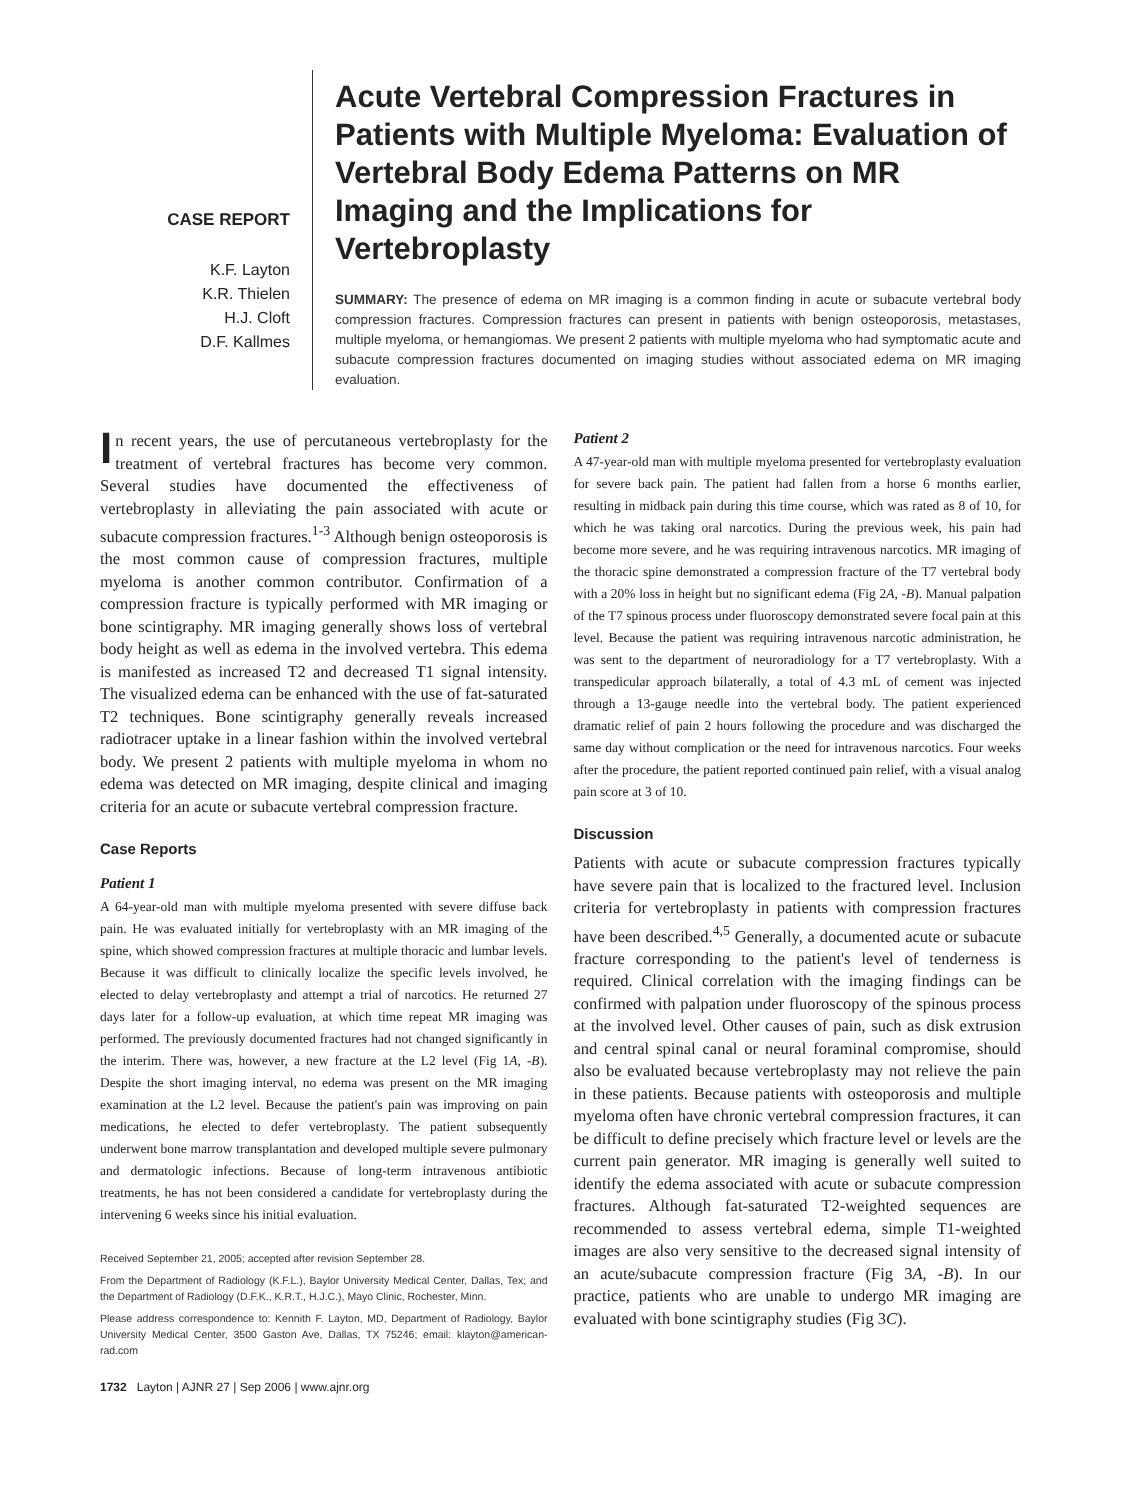CASE REPORT
K.F. Layton
K.R. Thielen
H.J. Cloft
D.F. Kallmes
Acute Vertebral Compression Fractures in Patients with Multiple Myeloma: Evaluation of Vertebral Body Edema Patterns on MR Imaging and the Implications for Vertebroplasty
SUMMARY: The presence of edema on MR imaging is a common finding in acute or subacute vertebral body compression fractures. Compression fractures can present in patients with benign osteoporosis, metastases, multiple myeloma, or hemangiomas. We present 2 patients with multiple myeloma who had symptomatic acute and subacute compression fractures documented on imaging studies without associated edema on MR imaging evaluation.
In recent years, the use of percutaneous vertebroplasty for the treatment of vertebral fractures has become very common. Several studies have documented the effectiveness of vertebroplasty in alleviating the pain associated with acute or subacute compression fractures.<sup>1-3</sup> Although benign osteoporosis is the most common cause of compression fractures, multiple myeloma is another common contributor. Confirmation of a compression fracture is typically performed with MR imaging or bone scintigraphy. MR imaging generally shows loss of vertebral body height as well as edema in the involved vertebra. This edema is manifested as increased T2 and decreased T1 signal intensity. The visualized edema can be enhanced with the use of fat-saturated T2 techniques. Bone scintigraphy generally reveals increased radiotracer uptake in a linear fashion within the involved vertebral body. We present 2 patients with multiple myeloma in whom no edema was detected on MR imaging, despite clinical and imaging criteria for an acute or subacute vertebral compression fracture.
Case Reports
Patient 1
A 64-year-old man with multiple myeloma presented with severe diffuse back pain. He was evaluated initially for vertebroplasty with an MR imaging of the spine, which showed compression fractures at multiple thoracic and lumbar levels. Because it was difficult to clinically localize the specific levels involved, he elected to delay vertebroplasty and attempt a trial of narcotics. He returned 27 days later for a follow-up evaluation, at which time repeat MR imaging was performed. The previously documented fractures had not changed significantly in the interim. There was, however, a new fracture at the L2 level (Fig 1A, -B). Despite the short imaging interval, no edema was present on the MR imaging examination at the L2 level. Because the patient's pain was improving on pain medications, he elected to defer vertebroplasty. The patient subsequently underwent bone marrow transplantation and developed multiple severe pulmonary and dermatologic infections. Because of long-term intravenous antibiotic treatments, he has not been considered a candidate for vertebroplasty during the intervening 6 weeks since his initial evaluation.
Received September 21, 2005; accepted after revision September 28.
From the Department of Radiology (K.F.L.), Baylor University Medical Center, Dallas, Tex; and the Department of Radiology (D.F.K., K.R.T., H.J.C.), Mayo Clinic, Rochester, Minn.
Please address correspondence to: Kennith F. Layton, MD, Department of Radiology, Baylor University Medical Center, 3500 Gaston Ave, Dallas, TX 75246; email: klayton@american-rad.com
1732 Layton | AJNR 27 | Sep 2006 | www.ajnr.org
Patient 2
A 47-year-old man with multiple myeloma presented for vertebroplasty evaluation for severe back pain. The patient had fallen from a horse 6 months earlier, resulting in midback pain during this time course, which was rated as 8 of 10, for which he was taking oral narcotics. During the previous week, his pain had become more severe, and he was requiring intravenous narcotics. MR imaging of the thoracic spine demonstrated a compression fracture of the T7 vertebral body with a 20% loss in height but no significant edema (Fig 2A, -B). Manual palpation of the T7 spinous process under fluoroscopy demonstrated severe focal pain at this level. Because the patient was requiring intravenous narcotic administration, he was sent to the department of neuroradiology for a T7 vertebroplasty. With a transpedicular approach bilaterally, a total of 4.3 mL of cement was injected through a 13-gauge needle into the vertebral body. The patient experienced dramatic relief of pain 2 hours following the procedure and was discharged the same day without complication or the need for intravenous narcotics. Four weeks after the procedure, the patient reported continued pain relief, with a visual analog pain score at 3 of 10.
Discussion
Patients with acute or subacute compression fractures typically have severe pain that is localized to the fractured level. Inclusion criteria for vertebroplasty in patients with compression fractures have been described.<sup>4,5</sup> Generally, a documented acute or subacute fracture corresponding to the patient's level of tenderness is required. Clinical correlation with the imaging findings can be confirmed with palpation under fluoroscopy of the spinous process at the involved level. Other causes of pain, such as disk extrusion and central spinal canal or neural foraminal compromise, should also be evaluated because vertebroplasty may not relieve the pain in these patients. Because patients with osteoporosis and multiple myeloma often have chronic vertebral compression fractures, it can be difficult to define precisely which fracture level or levels are the current pain generator. MR imaging is generally well suited to identify the edema associated with acute or subacute compression fractures. Although fat-saturated T2-weighted sequences are recommended to assess vertebral edema, simple T1-weighted images are also very sensitive to the decreased signal intensity of an acute/subacute compression fracture (Fig 3A, -B). In our practice, patients who are unable to undergo MR imaging are evaluated with bone scintigraphy studies (Fig 3C).